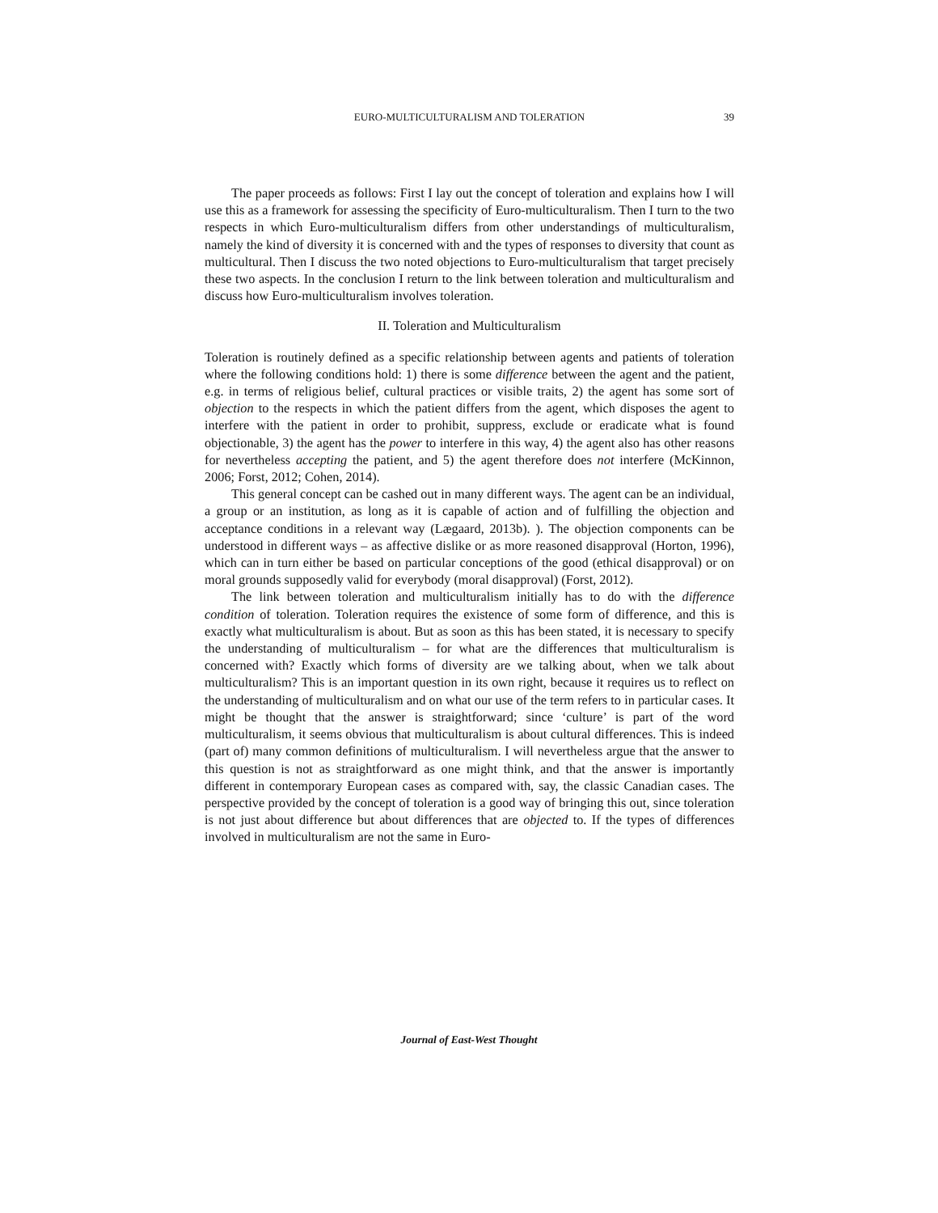EURO-MULTICULTURALISM AND TOLERATION
39
The paper proceeds as follows: First I lay out the concept of toleration and explains how I will use this as a framework for assessing the specificity of Euro-multiculturalism. Then I turn to the two respects in which Euro-multiculturalism differs from other understandings of multiculturalism, namely the kind of diversity it is concerned with and the types of responses to diversity that count as multicultural. Then I discuss the two noted objections to Euro-multiculturalism that target precisely these two aspects. In the conclusion I return to the link between toleration and multiculturalism and discuss how Euro-multiculturalism involves toleration.
II. Toleration and Multiculturalism
Toleration is routinely defined as a specific relationship between agents and patients of toleration where the following conditions hold: 1) there is some difference between the agent and the patient, e.g. in terms of religious belief, cultural practices or visible traits, 2) the agent has some sort of objection to the respects in which the patient differs from the agent, which disposes the agent to interfere with the patient in order to prohibit, suppress, exclude or eradicate what is found objectionable, 3) the agent has the power to interfere in this way, 4) the agent also has other reasons for nevertheless accepting the patient, and 5) the agent therefore does not interfere (McKinnon, 2006; Forst, 2012; Cohen, 2014).
This general concept can be cashed out in many different ways. The agent can be an individual, a group or an institution, as long as it is capable of action and of fulfilling the objection and acceptance conditions in a relevant way (Lægaard, 2013b). ). The objection components can be understood in different ways – as affective dislike or as more reasoned disapproval (Horton, 1996), which can in turn either be based on particular conceptions of the good (ethical disapproval) or on moral grounds supposedly valid for everybody (moral disapproval) (Forst, 2012).
The link between toleration and multiculturalism initially has to do with the difference condition of toleration. Toleration requires the existence of some form of difference, and this is exactly what multiculturalism is about. But as soon as this has been stated, it is necessary to specify the understanding of multiculturalism – for what are the differences that multiculturalism is concerned with? Exactly which forms of diversity are we talking about, when we talk about multiculturalism? This is an important question in its own right, because it requires us to reflect on the understanding of multiculturalism and on what our use of the term refers to in particular cases. It might be thought that the answer is straightforward; since ‘culture’ is part of the word multiculturalism, it seems obvious that multiculturalism is about cultural differences. This is indeed (part of) many common definitions of multiculturalism. I will nevertheless argue that the answer to this question is not as straightforward as one might think, and that the answer is importantly different in contemporary European cases as compared with, say, the classic Canadian cases. The perspective provided by the concept of toleration is a good way of bringing this out, since toleration is not just about difference but about differences that are objected to. If the types of differences involved in multiculturalism are not the same in Euro-
Journal of East-West Thought